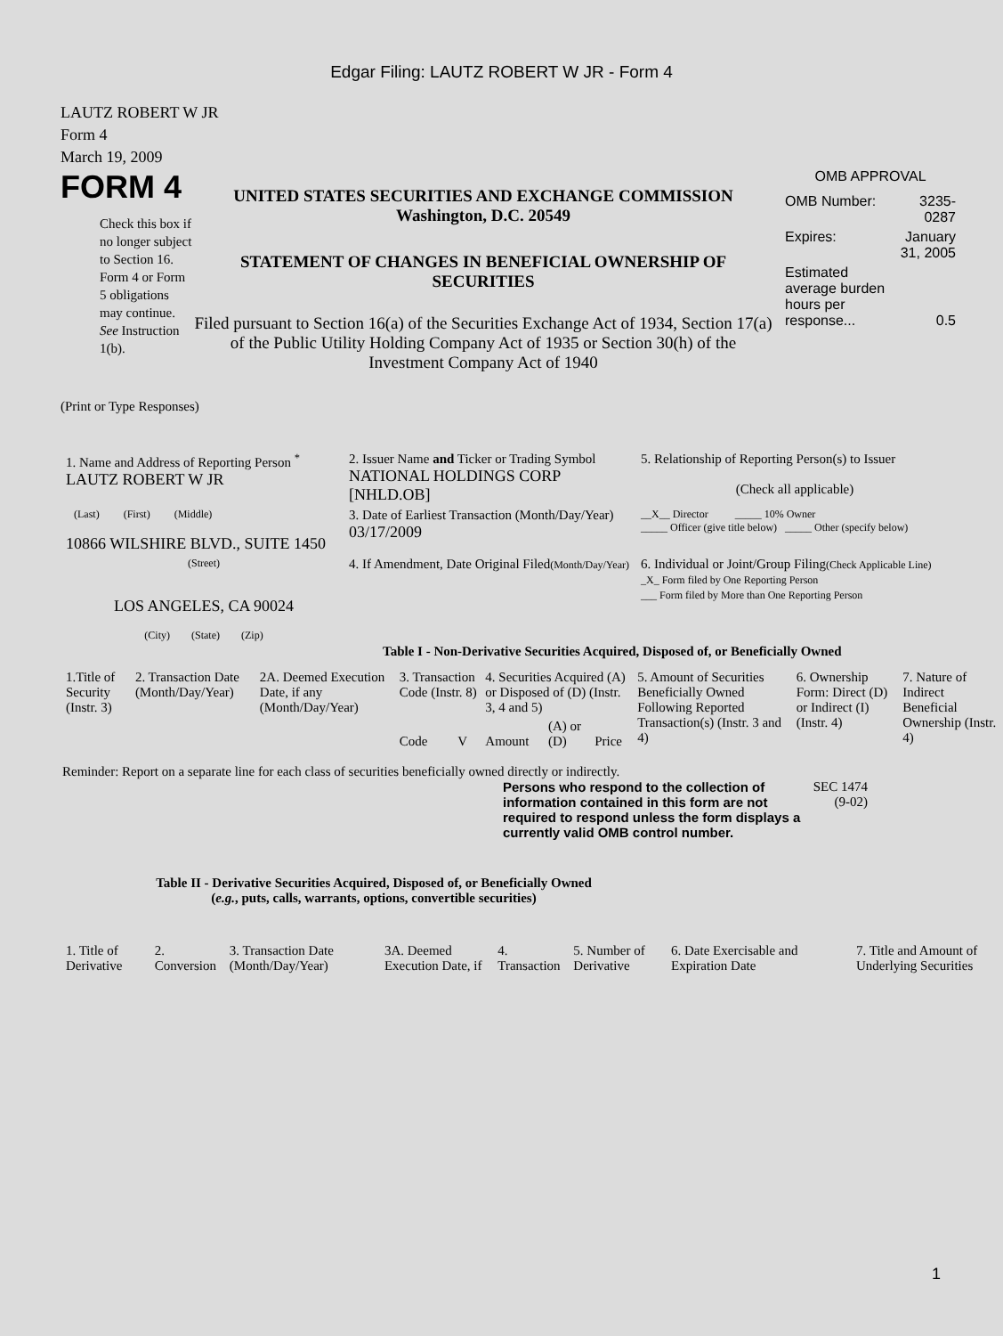Edgar Filing: LAUTZ ROBERT W JR - Form 4
LAUTZ ROBERT W JR
Form 4
March 19, 2009
FORM 4
Check this box if no longer subject to Section 16. Form 4 or Form 5 obligations may continue. See Instruction 1(b).
UNITED STATES SECURITIES AND EXCHANGE COMMISSION
Washington, D.C. 20549
STATEMENT OF CHANGES IN BENEFICIAL OWNERSHIP OF SECURITIES
Filed pursuant to Section 16(a) of the Securities Exchange Act of 1934, Section 17(a) of the Public Utility Holding Company Act of 1935 or Section 30(h) of the Investment Company Act of 1940
OMB APPROVAL
| OMB Number: | 3235-0287 |
| Expires: | January 31, 2005 |
| Estimated average burden hours per response... | 0.5 |
(Print or Type Responses)
| 1. Name and Address of Reporting Person <sup>*</sup> LAUTZ ROBERT W JR | 2. Issuer Name and Ticker or Trading Symbol NATIONAL HOLDINGS CORP [NHLD.OB] | 5. Relationship of Reporting Person(s) to Issuer (Check all applicable) |
| (Last) (First) (Middle) 10866 WILSHIRE BLVD., SUITE 1450 | 3. Date of Earliest Transaction (Month/Day/Year) 03/17/2009 | __X__ Director _____ 10% Owner _____ Officer (give title below) _____ Other (specify below) |
| (Street) LOS ANGELES, CA 90024 (City) (State) (Zip) | 4. If Amendment, Date Original Filed (Month/Day/Year) | 6. Individual or Joint/Group Filing (Check Applicable Line) _X_ Form filed by One Reporting Person ___ Form filed by More than One Reporting Person |
Table I - Non-Derivative Securities Acquired, Disposed of, or Beneficially Owned
| 1.Title of Security (Instr. 3) | 2. Transaction Date (Month/Day/Year) | 2A. Deemed Execution Date, if any (Month/Day/Year) | 3. Transaction Code (Instr. 8) | | 4. Securities Acquired (A) or Disposed of (D) (Instr. 3, 4 and 5) | | | 5. Amount of Securities Beneficially Owned Following Reported Transaction(s) (Instr. 3 and 4) | 6. Ownership Form: Direct (D) or Indirect (I) (Instr. 4) | 7. Nature of Indirect Beneficial Ownership (Instr. 4) |
| --- | --- | --- | --- | --- | --- | --- | --- | --- | --- | --- |
| | | | Code | V | Amount | (A) or (D) | Price | | | |
Reminder: Report on a separate line for each class of securities beneficially owned directly or indirectly.
Persons who respond to the collection of information contained in this form are not required to respond unless the form displays a currently valid OMB control number.
SEC 1474 (9-02)
Table II - Derivative Securities Acquired, Disposed of, or Beneficially Owned
(e.g., puts, calls, warrants, options, convertible securities)
| 1. Title of Derivative | 2. Conversion | 3. Transaction Date (Month/Day/Year) | 3A. Deemed Execution Date, if | 4. Transaction | 5. Number of Derivative | 6. Date Exercisable and Expiration Date | 7. Title and Amount of Underlying Securities |
| --- | --- | --- | --- | --- | --- | --- | --- |
1